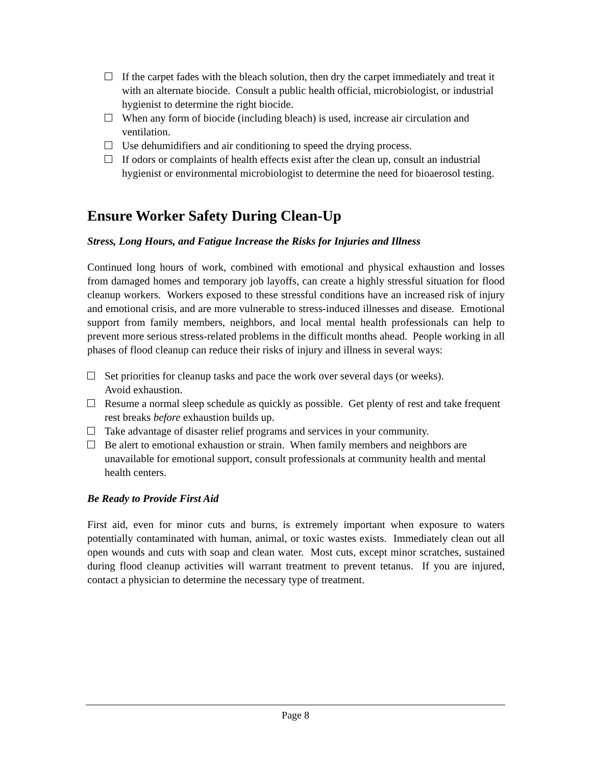If the carpet fades with the bleach solution, then dry the carpet immediately and treat it with an alternate biocide. Consult a public health official, microbiologist, or industrial hygienist to determine the right biocide.
When any form of biocide (including bleach) is used, increase air circulation and ventilation.
Use dehumidifiers and air conditioning to speed the drying process.
If odors or complaints of health effects exist after the clean up, consult an industrial hygienist or environmental microbiologist to determine the need for bioaerosol testing.
Ensure Worker Safety During Clean-Up
Stress, Long Hours, and Fatigue Increase the Risks for Injuries and Illness
Continued long hours of work, combined with emotional and physical exhaustion and losses from damaged homes and temporary job layoffs, can create a highly stressful situation for flood cleanup workers. Workers exposed to these stressful conditions have an increased risk of injury and emotional crisis, and are more vulnerable to stress-induced illnesses and disease. Emotional support from family members, neighbors, and local mental health professionals can help to prevent more serious stress-related problems in the difficult months ahead. People working in all phases of flood cleanup can reduce their risks of injury and illness in several ways:
Set priorities for cleanup tasks and pace the work over several days (or weeks).
Avoid exhaustion.
Resume a normal sleep schedule as quickly as possible. Get plenty of rest and take frequent rest breaks before exhaustion builds up.
Take advantage of disaster relief programs and services in your community.
Be alert to emotional exhaustion or strain. When family members and neighbors are unavailable for emotional support, consult professionals at community health and mental health centers.
Be Ready to Provide First Aid
First aid, even for minor cuts and burns, is extremely important when exposure to waters potentially contaminated with human, animal, or toxic wastes exists. Immediately clean out all open wounds and cuts with soap and clean water. Most cuts, except minor scratches, sustained during flood cleanup activities will warrant treatment to prevent tetanus. If you are injured, contact a physician to determine the necessary type of treatment.
Page 8